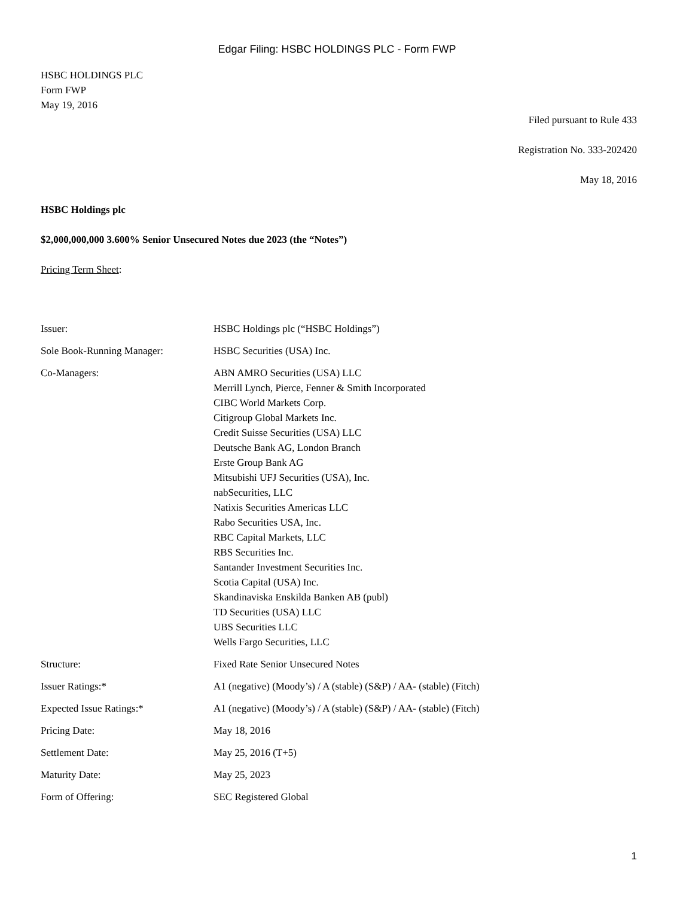Edgar Filing: HSBC HOLDINGS PLC - Form FWP
HSBC HOLDINGS PLC
Form FWP
May 19, 2016
Filed pursuant to Rule 433
Registration No. 333-202420
May 18, 2016
HSBC Holdings plc
$2,000,000,000 3.600% Senior Unsecured Notes due 2023 (the “Notes”)
Pricing Term Sheet:
| Issuer: | HSBC Holdings plc (“HSBC Holdings”) |
| Sole Book-Running Manager: | HSBC Securities (USA) Inc. |
| Co-Managers: | ABN AMRO Securities (USA) LLC Merrill Lynch, Pierce, Fenner & Smith Incorporated CIBC World Markets Corp. Citigroup Global Markets Inc. Credit Suisse Securities (USA) LLC Deutsche Bank AG, London Branch Erste Group Bank AG Mitsubishi UFJ Securities (USA), Inc. nabSecurities, LLC Natixis Securities Americas LLC Rabo Securities USA, Inc. RBC Capital Markets, LLC RBS Securities Inc. Santander Investment Securities Inc. Scotia Capital (USA) Inc. Skandinaviska Enskilda Banken AB (publ) TD Securities (USA) LLC UBS Securities LLC Wells Fargo Securities, LLC |
| Structure: | Fixed Rate Senior Unsecured Notes |
| Issuer Ratings:* | A1 (negative) (Moody’s) / A (stable) (S&P) / AA- (stable) (Fitch) |
| Expected Issue Ratings:* | A1 (negative) (Moody’s) / A (stable) (S&P) / AA- (stable) (Fitch) |
| Pricing Date: | May 18, 2016 |
| Settlement Date: | May 25, 2016 (T+5) |
| Maturity Date: | May 25, 2023 |
| Form of Offering: | SEC Registered Global |
1